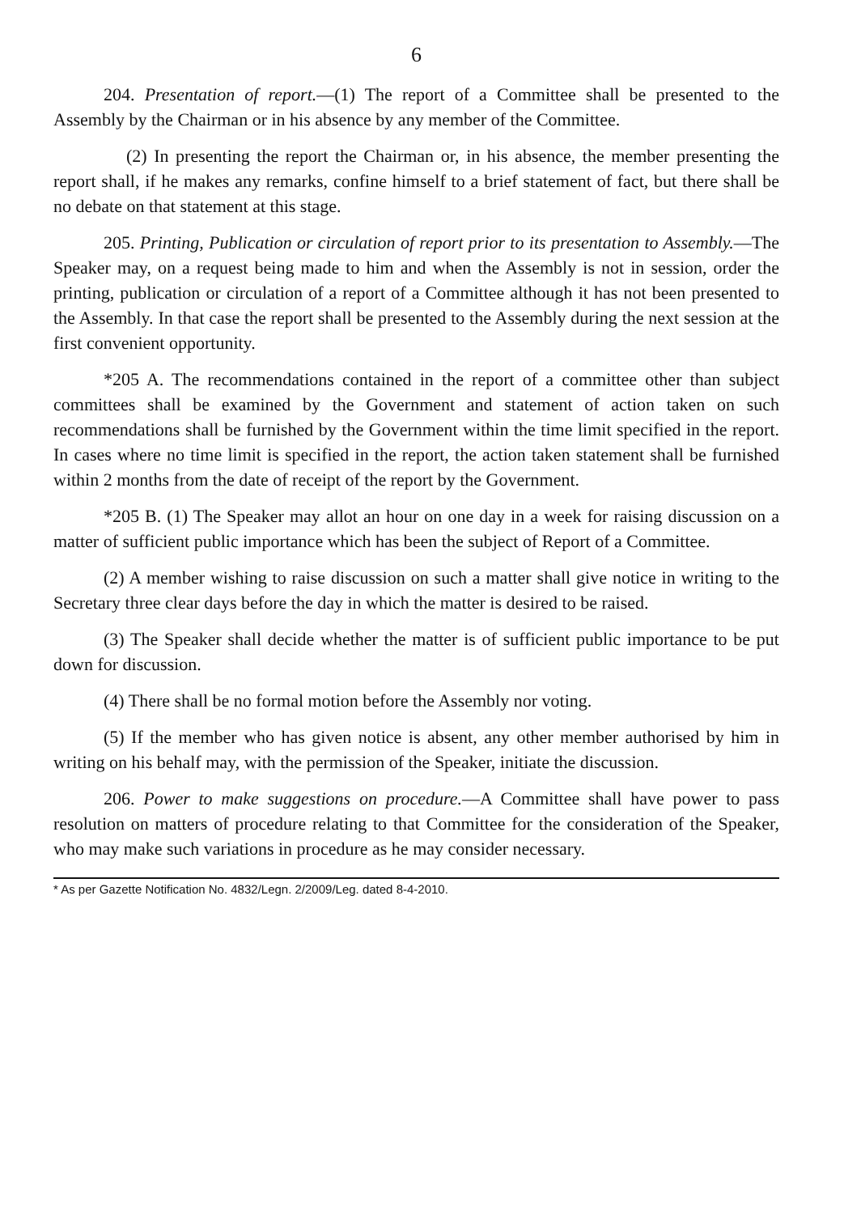6
204. Presentation of report.—(1) The report of a Committee shall be presented to the Assembly by the Chairman or in his absence by any member of the Committee.
(2) In presenting the report the Chairman or, in his absence, the member presenting the report shall, if he makes any remarks, confine himself to a brief statement of fact, but there shall be no debate on that statement at this stage.
205. Printing, Publication or circulation of report prior to its presentation to Assembly.—The Speaker may, on a request being made to him and when the Assembly is not in session, order the printing, publication or circulation of a report of a Committee although it has not been presented to the Assembly. In that case the report shall be presented to the Assembly during the next session at the first convenient opportunity.
*205 A. The recommendations contained in the report of a committee other than subject committees shall be examined by the Government and statement of action taken on such recommendations shall be furnished by the Government within the time limit specified in the report. In cases where no time limit is specified in the report, the action taken statement shall be furnished within 2 months from the date of receipt of the report by the Government.
*205 B. (1) The Speaker may allot an hour on one day in a week for raising discussion on a matter of sufficient public importance which has been the subject of Report of a Committee.
(2) A member wishing to raise discussion on such a matter shall give notice in writing to the Secretary three clear days before the day in which the matter is desired to be raised.
(3) The Speaker shall decide whether the matter is of sufficient public importance to be put down for discussion.
(4) There shall be no formal motion before the Assembly nor voting.
(5) If the member who has given notice is absent, any other member authorised by him in writing on his behalf may, with the permission of the Speaker, initiate the discussion.
206. Power to make suggestions on procedure.—A Committee shall have power to pass resolution on matters of procedure relating to that Committee for the consideration of the Speaker, who may make such variations in procedure as he may consider necessary.
* As per Gazette Notification No. 4832/Legn. 2/2009/Leg. dated 8-4-2010.